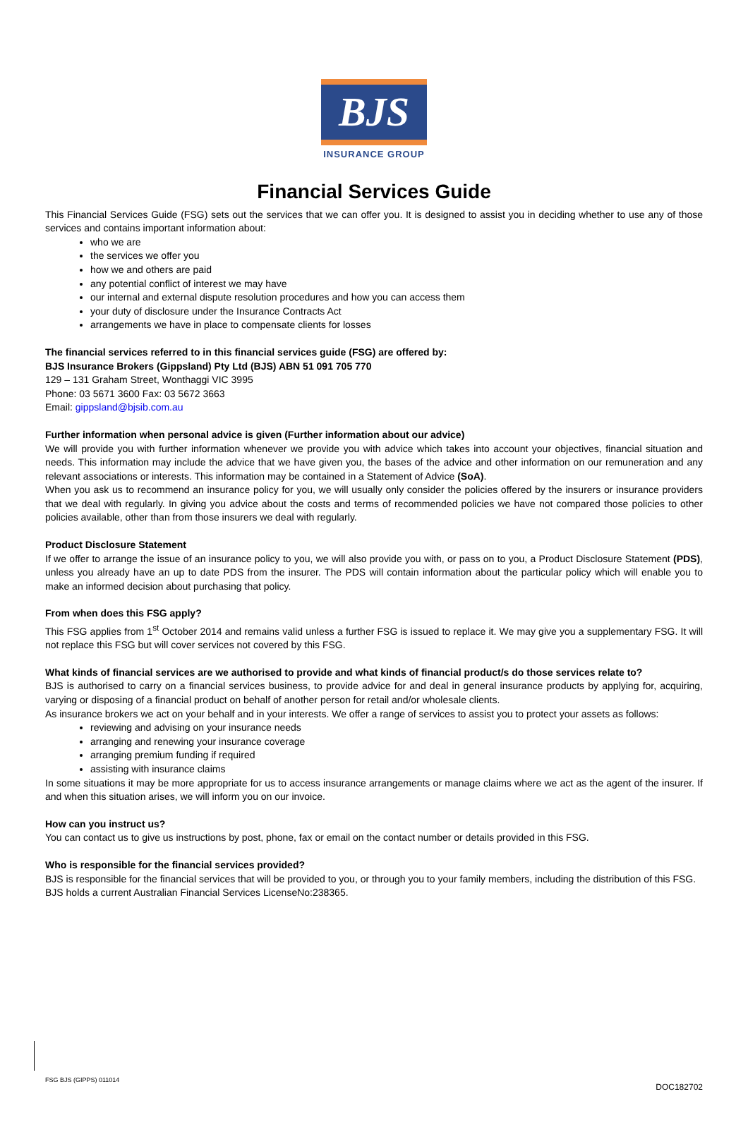BJS
INSURANCE GROUP
Financial Services Guide
This Financial Services Guide (FSG) sets out the services that we can offer you. It is designed to assist you in deciding whether to use any of those services and contains important information about:
who we are
the services we offer you
how we and others are paid
any potential conflict of interest we may have
our internal and external dispute resolution procedures and how you can access them
your duty of disclosure under the Insurance Contracts Act
arrangements we have in place to compensate clients for losses
The financial services referred to in this financial services guide (FSG) are offered by:
BJS Insurance Brokers (Gippsland) Pty Ltd (BJS) ABN 51 091 705 770
129 – 131 Graham Street, Wonthaggi VIC 3995
Phone: 03 5671 3600 Fax: 03 5672 3663
Email: gippsland@bjsib.com.au
Further information when personal advice is given (Further information about our advice)
We will provide you with further information whenever we provide you with advice which takes into account your objectives, financial situation and needs. This information may include the advice that we have given you, the bases of the advice and other information on our remuneration and any relevant associations or interests. This information may be contained in a Statement of Advice (SoA).
When you ask us to recommend an insurance policy for you, we will usually only consider the policies offered by the insurers or insurance providers that we deal with regularly. In giving you advice about the costs and terms of recommended policies we have not compared those policies to other policies available, other than from those insurers we deal with regularly.
Product Disclosure Statement
If we offer to arrange the issue of an insurance policy to you, we will also provide you with, or pass on to you, a Product Disclosure Statement (PDS), unless you already have an up to date PDS from the insurer. The PDS will contain information about the particular policy which will enable you to make an informed decision about purchasing that policy.
From when does this FSG apply?
This FSG applies from 1<sup>st</sup> October 2014 and remains valid unless a further FSG is issued to replace it. We may give you a supplementary FSG. It will not replace this FSG but will cover services not covered by this FSG.
What kinds of financial services are we authorised to provide and what kinds of financial product/s do those services relate to?
BJS is authorised to carry on a financial services business, to provide advice for and deal in general insurance products by applying for, acquiring, varying or disposing of a financial product on behalf of another person for retail and/or wholesale clients.
As insurance brokers we act on your behalf and in your interests. We offer a range of services to assist you to protect your assets as follows:
reviewing and advising on your insurance needs
arranging and renewing your insurance coverage
arranging premium funding if required
assisting with insurance claims
In some situations it may be more appropriate for us to access insurance arrangements or manage claims where we act as the agent of the insurer. If and when this situation arises, we will inform you on our invoice.
How can you instruct us?
You can contact us to give us instructions by post, phone, fax or email on the contact number or details provided in this FSG.
Who is responsible for the financial services provided?
BJS is responsible for the financial services that will be provided to you, or through you to your family members, including the distribution of this FSG.
BJS holds a current Australian Financial Services LicenseNo:238365.
FSG BJS (GIPPS) 011014
DOC182702